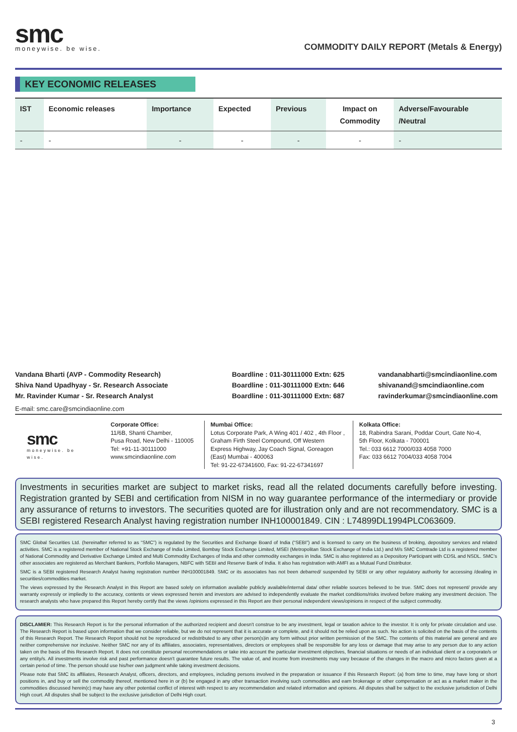smc
moneywise. be wise.
COMMODITY DAILY REPORT (Metals & Energy)
KEY ECONOMIC RELEASES
| IST | Economic releases | Importance | Expected | Previous | Impact on Commodity | Adverse/Favourable /Neutral |
| --- | --- | --- | --- | --- | --- | --- |
| - | - | - | - | - | - | - |
Vandana Bharti (AVP - Commodity Research)
Shiva Nand Upadhyay - Sr. Research Associate
Mr. Ravinder Kumar - Sr. Research Analyst
Boardline : 011-30111000 Extn: 625
Boardline : 011-30111000 Extn: 646
Boardline : 011-30111000 Extn: 687
vandanabharti@smcindiaonline.com
shivanand@smcindiaonline.com
ravinderkumar@smcindiaonline.com
E-mail: smc.care@smcindiaonline.com
smc
moneywise. be wise.
Corporate Office:
11/6B, Shanti Chamber,
Pusa Road, New Delhi - 110005
Tel: +91-11-30111000
www.smcindiaonline.com
Mumbai Office:
Lotus Corporate Park, A Wing 401 / 402 , 4th Floor , Graham Firth Steel Compound, Off Western Express Highway, Jay Coach Signal, Goreagon (East) Mumbai - 400063
Tel: 91-22-67341600, Fax: 91-22-67341697
Kolkata Office:
18, Rabindra Sarani, Poddar Court, Gate No-4,
5th Floor, Kolkata - 700001
Tel.: 033 6612 7000/033 4058 7000
Fax: 033 6612 7004/033 4058 7004
Investments in securities market are subject to market risks, read all the related documents carefully before investing. Registration granted by SEBI and certification from NISM in no way guarantee performance of the intermediary or provide any assurance of returns to investors. The securities quoted are for illustration only and are not recommendatory. SMC is a SEBI registered Research Analyst having registration number INH100001849. CIN : L74899DL1994PLC063609.
SMC Global Securities Ltd. (hereinafter referred to as “SMC”) is regulated by the Securities and Exchange Board of India (“SEBI”) and is licensed to carry on the business of broking, depository services and related activities. SMC is a registered member of National Stock Exchange of India Limited, Bombay Stock Exchange Limited, MSEI (Metropolitan Stock Exchange of India Ltd.) and M/s SMC Comtrade Ltd is a registered member of National Commodity and Derivative Exchange Limited and Multi Commodity Exchanges of India and other commodity exchanges in India. SMC is also registered as a Depository Participant with CDSL and NSDL. SMC’s other associates are registered as Merchant Bankers, Portfolio Managers, NBFC with SEBI and Reserve Bank of India. It also has registration with AMFI as a Mutual Fund Distributor.
SMC is a SEBI registered Research Analyst having registration number INH100001849. SMC or its associates has not been debarred/ suspended by SEBI or any other regulatory authority for accessing /dealing in securities/commodities market.
The views expressed by the Research Analyst in this Report are based solely on information available publicly available/internal data/ other reliable sources believed to be true. SMC does not represent/ provide any warranty expressly or impliedly to the accuracy, contents or views expressed herein and investors are advised to independently evaluate the market conditions/risks involved before making any investment decision. The research analysts who have prepared this Report hereby certify that the views /opinions expressed in this Report are their personal independent views/opinions in respect of the subject commodity.
DISCLAMIER: This Research Report is for the personal information of the authorized recipient and doesn't construe to be any investment, legal or taxation advice to the investor. It is only for private circulation and use. The Research Report is based upon information that we consider reliable, but we do not represent that it is accurate or complete, and it should not be relied upon as such. No action is solicited on the basis of the contents of this Research Report. The Research Report should not be reproduced or redistributed to any other person(s)in any form without prior written permission of the SMC. The contents of this material are general and are neither comprehensive nor inclusive. Neither SMC nor any of its affiliates, associates, representatives, directors or employees shall be responsible for any loss or damage that may arise to any person due to any action taken on the basis of this Research Report. It does not constitute personal recommendations or take into account the particular investment objectives, financial situations or needs of an individual client or a corporate/s or any entity/s. All investments involve risk and past performance doesn't guarantee future results. The value of, and income from investments may vary because of the changes in the macro and micro factors given at a certain period of time. The person should use his/her own judgment while taking investment decisions.
Please note that SMC its affiliates, Research Analyst, officers, directors, and employees, including persons involved in the preparation or issuance if this Research Report: (a) from time to time, may have long or short positions in, and buy or sell the commodity thereof, mentioned here in or (b) be engaged in any other transaction involving such commodities and earn brokerage or other compensation or act as a market maker in the commodities discussed herein(c) may have any other potential conflict of interest with respect to any recommendation and related information and opinions. All disputes shall be subject to the exclusive jurisdiction of Delhi High court. All disputes shall be subject to the exclusive jurisdiction of Delhi High court.
3